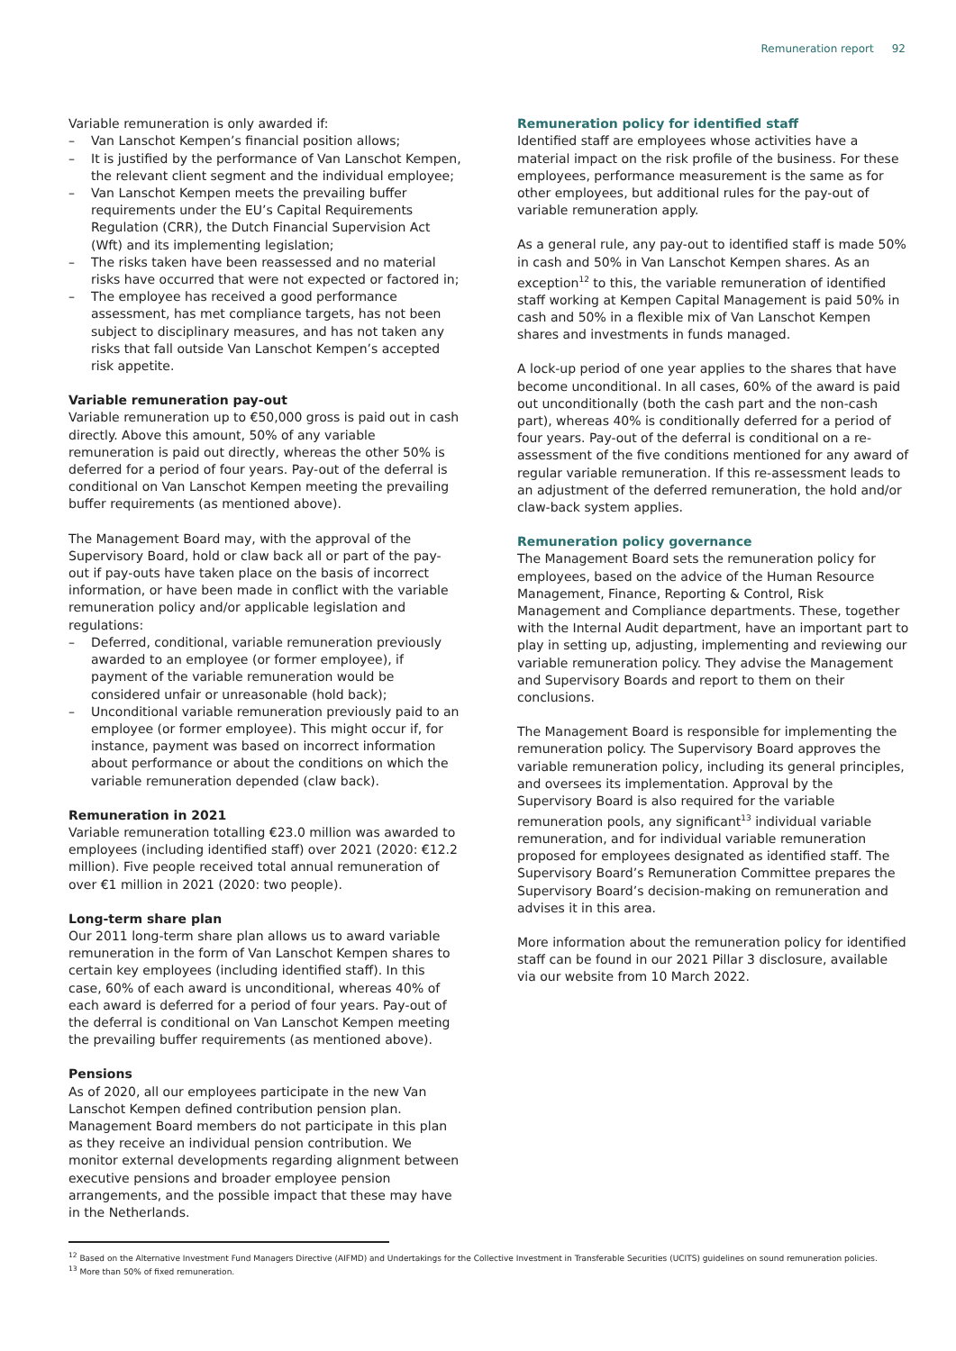Remuneration report 92
Variable remuneration is only awarded if:
– Van Lanschot Kempen’s financial position allows;
– It is justified by the performance of Van Lanschot Kempen, the relevant client segment and the individual employee;
– Van Lanschot Kempen meets the prevailing buffer requirements under the EU’s Capital Requirements Regulation (CRR), the Dutch Financial Supervision Act (Wft) and its implementing legislation;
– The risks taken have been reassessed and no material risks have occurred that were not expected or factored in;
– The employee has received a good performance assessment, has met compliance targets, has not been subject to disciplinary measures, and has not taken any risks that fall outside Van Lanschot Kempen’s accepted risk appetite.
Variable remuneration pay-out
Variable remuneration up to €50,000 gross is paid out in cash directly. Above this amount, 50% of any variable remuneration is paid out directly, whereas the other 50% is deferred for a period of four years. Pay-out of the deferral is conditional on Van Lanschot Kempen meeting the prevailing buffer requirements (as mentioned above).
The Management Board may, with the approval of the Supervisory Board, hold or claw back all or part of the pay-out if pay-outs have taken place on the basis of incorrect information, or have been made in conflict with the variable remuneration policy and/or applicable legislation and regulations:
– Deferred, conditional, variable remuneration previously awarded to an employee (or former employee), if payment of the variable remuneration would be considered unfair or unreasonable (hold back);
– Unconditional variable remuneration previously paid to an employee (or former employee). This might occur if, for instance, payment was based on incorrect information about performance or about the conditions on which the variable remuneration depended (claw back).
Remuneration in 2021
Variable remuneration totalling €23.0 million was awarded to employees (including identified staff) over 2021 (2020: €12.2 million). Five people received total annual remuneration of over €1 million in 2021 (2020: two people).
Long-term share plan
Our 2011 long-term share plan allows us to award variable remuneration in the form of Van Lanschot Kempen shares to certain key employees (including identified staff). In this case, 60% of each award is unconditional, whereas 40% of each award is deferred for a period of four years. Pay-out of the deferral is conditional on Van Lanschot Kempen meeting the prevailing buffer requirements (as mentioned above).
Pensions
As of 2020, all our employees participate in the new Van Lanschot Kempen defined contribution pension plan. Management Board members do not participate in this plan as they receive an individual pension contribution. We monitor external developments regarding alignment between executive pensions and broader employee pension arrangements, and the possible impact that these may have in the Netherlands.
Remuneration policy for identified staff
Identified staff are employees whose activities have a material impact on the risk profile of the business. For these employees, performance measurement is the same as for other employees, but additional rules for the pay-out of variable remuneration apply.
As a general rule, any pay-out to identified staff is made 50% in cash and 50% in Van Lanschot Kempen shares. As an exception<sup>12</sup> to this, the variable remuneration of identified staff working at Kempen Capital Management is paid 50% in cash and 50% in a flexible mix of Van Lanschot Kempen shares and investments in funds managed.
A lock-up period of one year applies to the shares that have become unconditional. In all cases, 60% of the award is paid out unconditionally (both the cash part and the non-cash part), whereas 40% is conditionally deferred for a period of four years. Pay-out of the deferral is conditional on a re-assessment of the five conditions mentioned for any award of regular variable remuneration. If this re-assessment leads to an adjustment of the deferred remuneration, the hold and/or claw-back system applies.
Remuneration policy governance
The Management Board sets the remuneration policy for employees, based on the advice of the Human Resource Management, Finance, Reporting & Control, Risk Management and Compliance departments. These, together with the Internal Audit department, have an important part to play in setting up, adjusting, implementing and reviewing our variable remuneration policy. They advise the Management and Supervisory Boards and report to them on their conclusions.
The Management Board is responsible for implementing the remuneration policy. The Supervisory Board approves the variable remuneration policy, including its general principles, and oversees its implementation. Approval by the Supervisory Board is also required for the variable remuneration pools, any significant<sup>13</sup> individual variable remuneration, and for individual variable remuneration proposed for employees designated as identified staff. The Supervisory Board’s Remuneration Committee prepares the Supervisory Board’s decision-making on remuneration and advises it in this area.
More information about the remuneration policy for identified staff can be found in our 2021 Pillar 3 disclosure, available via our website from 10 March 2022.
<sup>12</sup> Based on the Alternative Investment Fund Managers Directive (AIFMD) and Undertakings for the Collective Investment in Transferable Securities (UCITS) guidelines on sound remuneration policies.
<sup>13</sup> More than 50% of fixed remuneration.